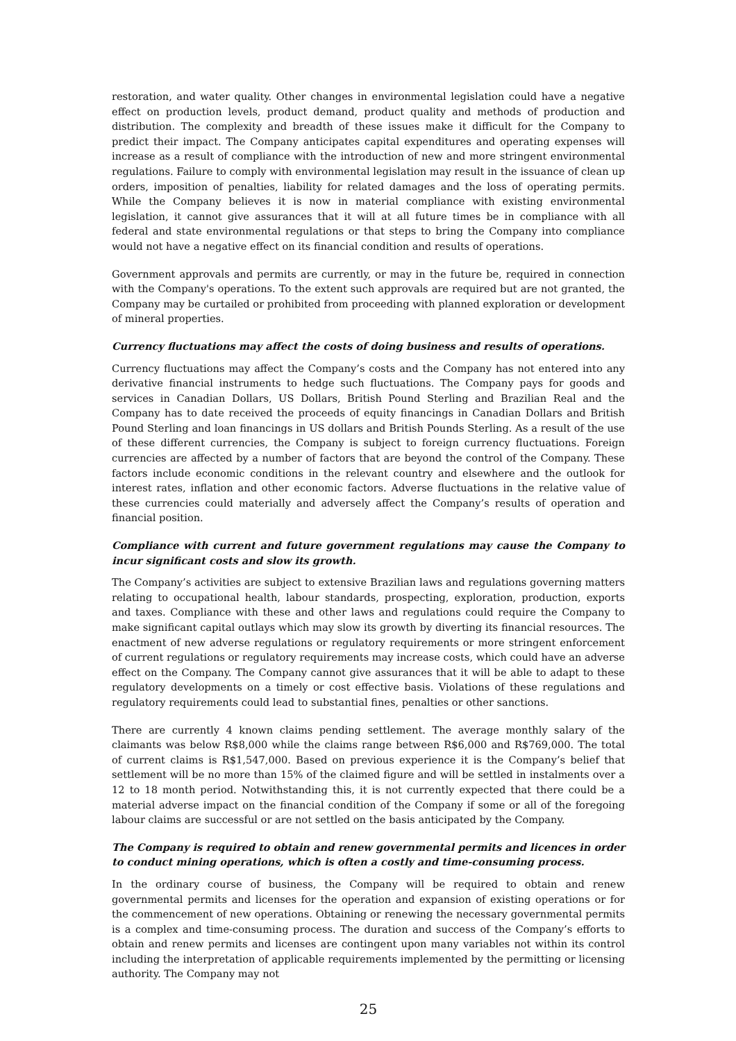restoration, and water quality. Other changes in environmental legislation could have a negative effect on production levels, product demand, product quality and methods of production and distribution. The complexity and breadth of these issues make it difficult for the Company to predict their impact. The Company anticipates capital expenditures and operating expenses will increase as a result of compliance with the introduction of new and more stringent environmental regulations. Failure to comply with environmental legislation may result in the issuance of clean up orders, imposition of penalties, liability for related damages and the loss of operating permits. While the Company believes it is now in material compliance with existing environmental legislation, it cannot give assurances that it will at all future times be in compliance with all federal and state environmental regulations or that steps to bring the Company into compliance would not have a negative effect on its financial condition and results of operations.
Government approvals and permits are currently, or may in the future be, required in connection with the Company's operations. To the extent such approvals are required but are not granted, the Company may be curtailed or prohibited from proceeding with planned exploration or development of mineral properties.
Currency fluctuations may affect the costs of doing business and results of operations.
Currency fluctuations may affect the Company’s costs and the Company has not entered into any derivative financial instruments to hedge such fluctuations. The Company pays for goods and services in Canadian Dollars, US Dollars, British Pound Sterling and Brazilian Real and the Company has to date received the proceeds of equity financings in Canadian Dollars and British Pound Sterling and loan financings in US dollars and British Pounds Sterling. As a result of the use of these different currencies, the Company is subject to foreign currency fluctuations. Foreign currencies are affected by a number of factors that are beyond the control of the Company. These factors include economic conditions in the relevant country and elsewhere and the outlook for interest rates, inflation and other economic factors. Adverse fluctuations in the relative value of these currencies could materially and adversely affect the Company’s results of operation and financial position.
Compliance with current and future government regulations may cause the Company to incur significant costs and slow its growth.
The Company’s activities are subject to extensive Brazilian laws and regulations governing matters relating to occupational health, labour standards, prospecting, exploration, production, exports and taxes. Compliance with these and other laws and regulations could require the Company to make significant capital outlays which may slow its growth by diverting its financial resources. The enactment of new adverse regulations or regulatory requirements or more stringent enforcement of current regulations or regulatory requirements may increase costs, which could have an adverse effect on the Company. The Company cannot give assurances that it will be able to adapt to these regulatory developments on a timely or cost effective basis. Violations of these regulations and regulatory requirements could lead to substantial fines, penalties or other sanctions.
There are currently 4 known claims pending settlement. The average monthly salary of the claimants was below R$8,000 while the claims range between R$6,000 and R$769,000. The total of current claims is R$1,547,000. Based on previous experience it is the Company’s belief that settlement will be no more than 15% of the claimed figure and will be settled in instalments over a 12 to 18 month period. Notwithstanding this, it is not currently expected that there could be a material adverse impact on the financial condition of the Company if some or all of the foregoing labour claims are successful or are not settled on the basis anticipated by the Company.
The Company is required to obtain and renew governmental permits and licences in order to conduct mining operations, which is often a costly and time-consuming process.
In the ordinary course of business, the Company will be required to obtain and renew governmental permits and licenses for the operation and expansion of existing operations or for the commencement of new operations. Obtaining or renewing the necessary governmental permits is a complex and time-consuming process. The duration and success of the Company’s efforts to obtain and renew permits and licenses are contingent upon many variables not within its control including the interpretation of applicable requirements implemented by the permitting or licensing authority. The Company may not
25